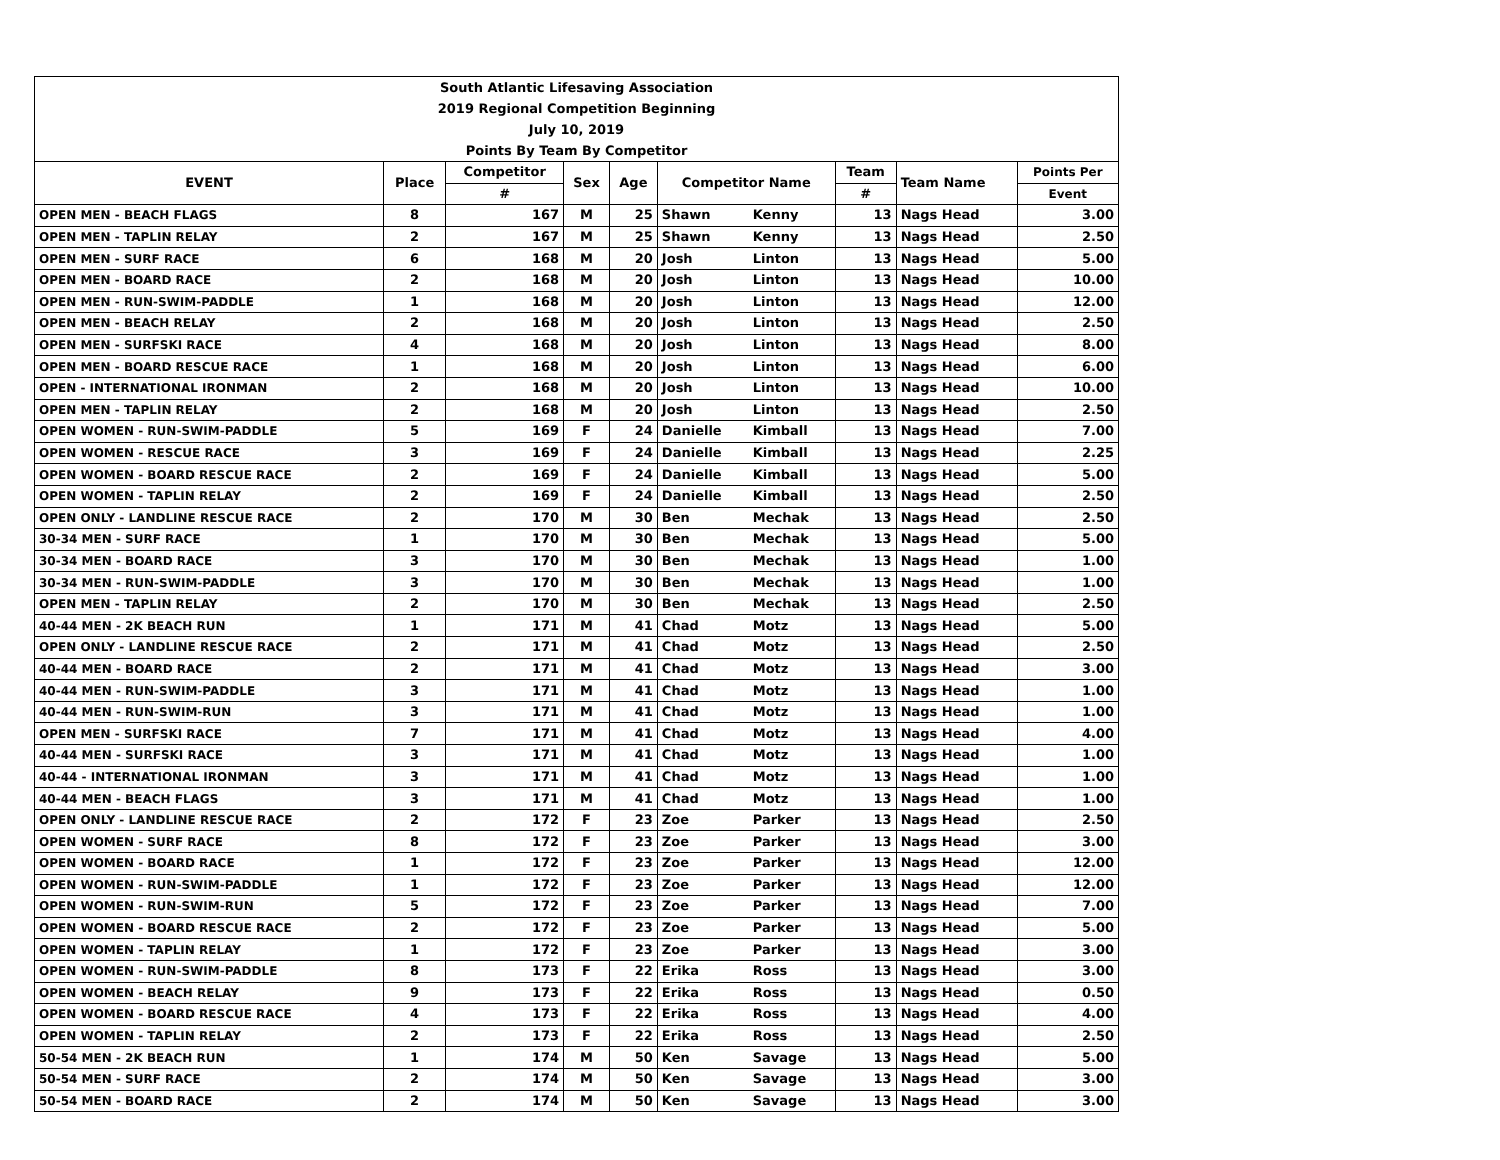| South Atlantic Lifesaving Association | | | | | | | | | |
| --- | --- | --- | --- | --- | --- | --- | --- | --- | --- |
| 2019 Regional Competition Beginning | | | | | | | | | |
| July 10, 2019 | | | | | | | | | |
| Points By Team By Competitor | | | | | | | | | |
| EVENT | Place | Competitor | Sex | Age | Competitor Name | | Team | Team Name | Points Per |
| | | # | | | | | # | | Event |
| OPEN MEN - BEACH FLAGS | 8 | 167 | M | 25 | Shawn | Kenny | 13 | Nags Head | 3.00 |
| OPEN MEN - TAPLIN RELAY | 2 | 167 | M | 25 | Shawn | Kenny | 13 | Nags Head | 2.50 |
| OPEN MEN - SURF RACE | 6 | 168 | M | 20 | Josh | Linton | 13 | Nags Head | 5.00 |
| OPEN MEN - BOARD RACE | 2 | 168 | M | 20 | Josh | Linton | 13 | Nags Head | 10.00 |
| OPEN MEN - RUN-SWIM-PADDLE | 1 | 168 | M | 20 | Josh | Linton | 13 | Nags Head | 12.00 |
| OPEN MEN - BEACH RELAY | 2 | 168 | M | 20 | Josh | Linton | 13 | Nags Head | 2.50 |
| OPEN MEN - SURFSKI RACE | 4 | 168 | M | 20 | Josh | Linton | 13 | Nags Head | 8.00 |
| OPEN MEN - BOARD RESCUE RACE | 1 | 168 | M | 20 | Josh | Linton | 13 | Nags Head | 6.00 |
| OPEN - INTERNATIONAL IRONMAN | 2 | 168 | M | 20 | Josh | Linton | 13 | Nags Head | 10.00 |
| OPEN MEN - TAPLIN RELAY | 2 | 168 | M | 20 | Josh | Linton | 13 | Nags Head | 2.50 |
| OPEN WOMEN - RUN-SWIM-PADDLE | 5 | 169 | F | 24 | Danielle | Kimball | 13 | Nags Head | 7.00 |
| OPEN WOMEN - RESCUE RACE | 3 | 169 | F | 24 | Danielle | Kimball | 13 | Nags Head | 2.25 |
| OPEN WOMEN - BOARD RESCUE RACE | 2 | 169 | F | 24 | Danielle | Kimball | 13 | Nags Head | 5.00 |
| OPEN WOMEN - TAPLIN RELAY | 2 | 169 | F | 24 | Danielle | Kimball | 13 | Nags Head | 2.50 |
| OPEN ONLY - LANDLINE RESCUE RACE | 2 | 170 | M | 30 | Ben | Mechak | 13 | Nags Head | 2.50 |
| 30-34 MEN - SURF RACE | 1 | 170 | M | 30 | Ben | Mechak | 13 | Nags Head | 5.00 |
| 30-34 MEN - BOARD RACE | 3 | 170 | M | 30 | Ben | Mechak | 13 | Nags Head | 1.00 |
| 30-34 MEN - RUN-SWIM-PADDLE | 3 | 170 | M | 30 | Ben | Mechak | 13 | Nags Head | 1.00 |
| OPEN MEN - TAPLIN RELAY | 2 | 170 | M | 30 | Ben | Mechak | 13 | Nags Head | 2.50 |
| 40-44 MEN - 2K BEACH RUN | 1 | 171 | M | 41 | Chad | Motz | 13 | Nags Head | 5.00 |
| OPEN ONLY - LANDLINE RESCUE RACE | 2 | 171 | M | 41 | Chad | Motz | 13 | Nags Head | 2.50 |
| 40-44 MEN - BOARD RACE | 2 | 171 | M | 41 | Chad | Motz | 13 | Nags Head | 3.00 |
| 40-44 MEN - RUN-SWIM-PADDLE | 3 | 171 | M | 41 | Chad | Motz | 13 | Nags Head | 1.00 |
| 40-44 MEN - RUN-SWIM-RUN | 3 | 171 | M | 41 | Chad | Motz | 13 | Nags Head | 1.00 |
| OPEN MEN - SURFSKI RACE | 7 | 171 | M | 41 | Chad | Motz | 13 | Nags Head | 4.00 |
| 40-44 MEN - SURFSKI RACE | 3 | 171 | M | 41 | Chad | Motz | 13 | Nags Head | 1.00 |
| 40-44 - INTERNATIONAL IRONMAN | 3 | 171 | M | 41 | Chad | Motz | 13 | Nags Head | 1.00 |
| 40-44 MEN - BEACH FLAGS | 3 | 171 | M | 41 | Chad | Motz | 13 | Nags Head | 1.00 |
| OPEN ONLY - LANDLINE RESCUE RACE | 2 | 172 | F | 23 | Zoe | Parker | 13 | Nags Head | 2.50 |
| OPEN WOMEN - SURF RACE | 8 | 172 | F | 23 | Zoe | Parker | 13 | Nags Head | 3.00 |
| OPEN WOMEN - BOARD RACE | 1 | 172 | F | 23 | Zoe | Parker | 13 | Nags Head | 12.00 |
| OPEN WOMEN - RUN-SWIM-PADDLE | 1 | 172 | F | 23 | Zoe | Parker | 13 | Nags Head | 12.00 |
| OPEN WOMEN - RUN-SWIM-RUN | 5 | 172 | F | 23 | Zoe | Parker | 13 | Nags Head | 7.00 |
| OPEN WOMEN - BOARD RESCUE RACE | 2 | 172 | F | 23 | Zoe | Parker | 13 | Nags Head | 5.00 |
| OPEN WOMEN - TAPLIN RELAY | 1 | 172 | F | 23 | Zoe | Parker | 13 | Nags Head | 3.00 |
| OPEN WOMEN - RUN-SWIM-PADDLE | 8 | 173 | F | 22 | Erika | Ross | 13 | Nags Head | 3.00 |
| OPEN WOMEN - BEACH RELAY | 9 | 173 | F | 22 | Erika | Ross | 13 | Nags Head | 0.50 |
| OPEN WOMEN - BOARD RESCUE RACE | 4 | 173 | F | 22 | Erika | Ross | 13 | Nags Head | 4.00 |
| OPEN WOMEN - TAPLIN RELAY | 2 | 173 | F | 22 | Erika | Ross | 13 | Nags Head | 2.50 |
| 50-54 MEN - 2K BEACH RUN | 1 | 174 | M | 50 | Ken | Savage | 13 | Nags Head | 5.00 |
| 50-54 MEN - SURF RACE | 2 | 174 | M | 50 | Ken | Savage | 13 | Nags Head | 3.00 |
| 50-54 MEN - BOARD RACE | 2 | 174 | M | 50 | Ken | Savage | 13 | Nags Head | 3.00 |